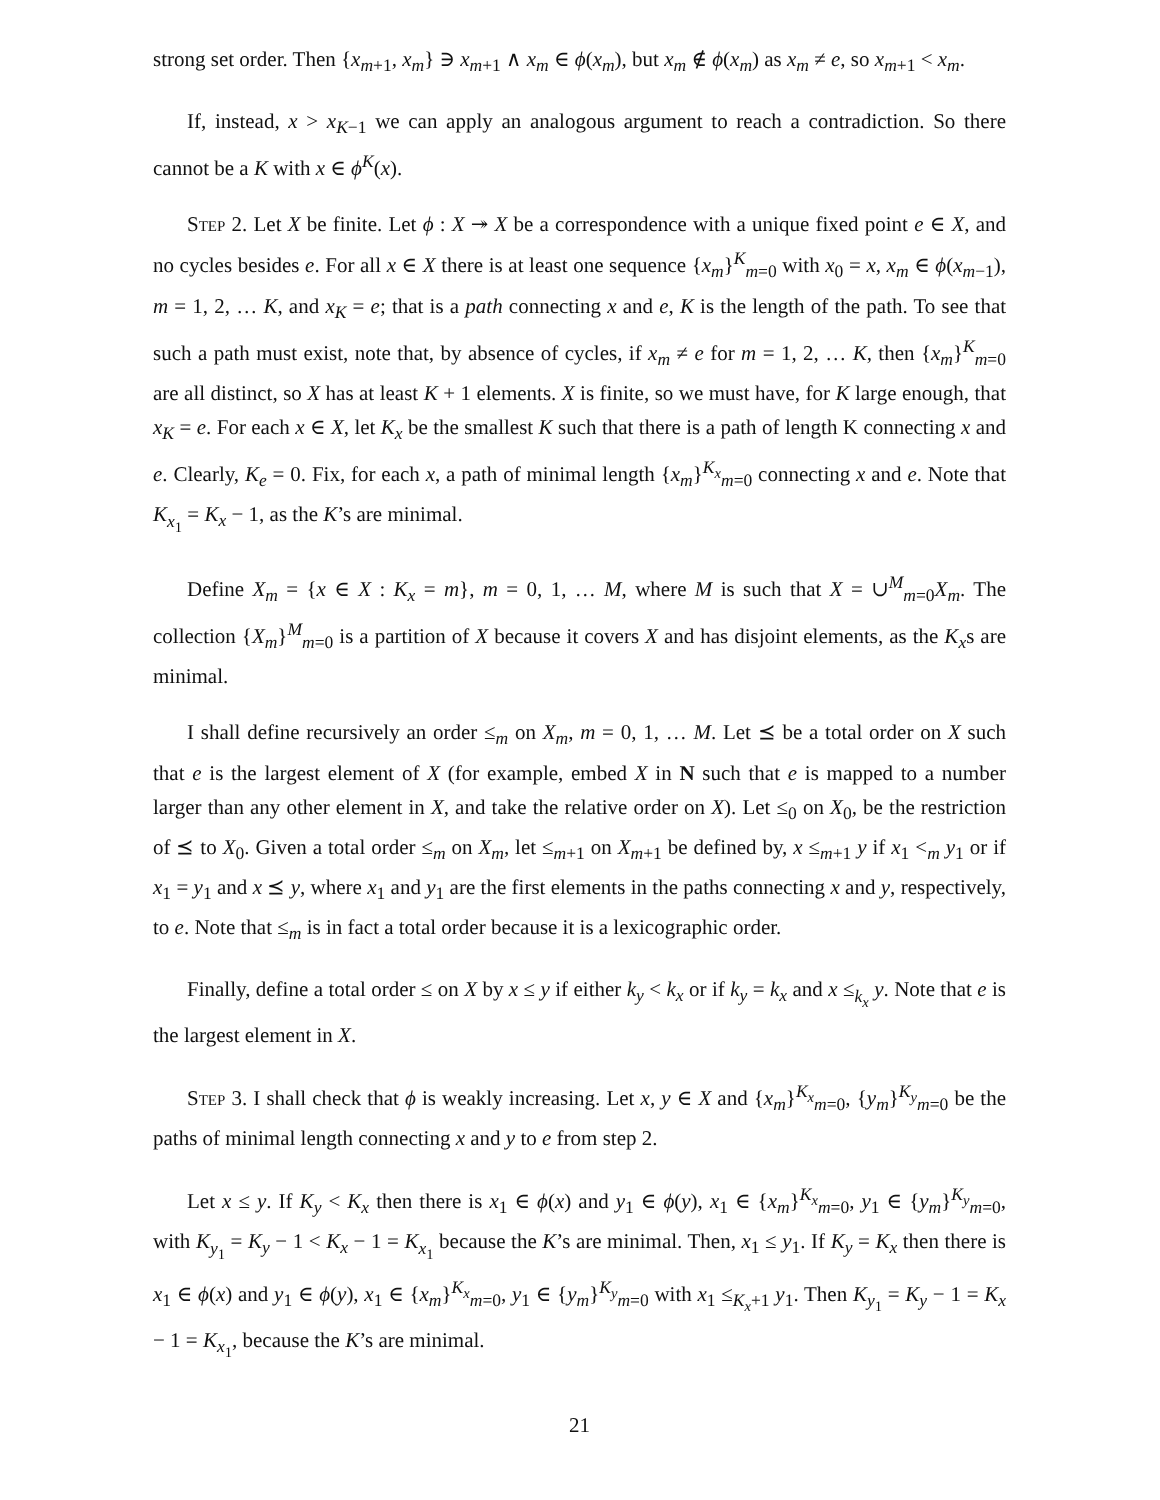strong set order. Then {x<sub>m+1</sub>, x<sub>m</sub>} ∋ x<sub>m+1</sub> ∧ x<sub>m</sub> ∈ ϕ(x<sub>m</sub>), but x<sub>m</sub> ∉ ϕ(x<sub>m</sub>) as x<sub>m</sub> ≠ e, so x<sub>m+1</sub> < x<sub>m</sub>.
If, instead, x > x<sub>K−1</sub> we can apply an analogous argument to reach a contradiction. So there cannot be a K with x ∈ ϕ<sup>K</sup>(x).
Step 2. Let X be finite. Let ϕ : X ↠ X be a correspondence with a unique fixed point e ∈ X, and no cycles besides e. For all x ∈ X there is at least one sequence {x<sub>m</sub>}<sup>K</sup><sub>m=0</sub> with x<sub>0</sub> = x, x<sub>m</sub> ∈ ϕ(x<sub>m−1</sub>), m = 1, 2, … K, and x<sub>K</sub> = e; that is a path connecting x and e, K is the length of the path. To see that such a path must exist, note that, by absence of cycles, if x<sub>m</sub> ≠ e for m = 1, 2, … K, then {x<sub>m</sub>}<sup>K</sup><sub>m=0</sub> are all distinct, so X has at least K + 1 elements. X is finite, so we must have, for K large enough, that x<sub>K</sub> = e. For each x ∈ X, let K<sub>x</sub> be the smallest K such that there is a path of length K connecting x and e. Clearly, K<sub>e</sub> = 0. Fix, for each x, a path of minimal length {x<sub>m</sub>}<sup>K<sub>x</sub></sup><sub>m=0</sub> connecting x and e. Note that K<sub>x<sub>1</sub></sub> = K<sub>x</sub> − 1, as the K’s are minimal.
Define X<sub>m</sub> = {x ∈ X : K<sub>x</sub> = m}, m = 0, 1, … M, where M is such that X = ∪<sup>M</sup><sub>m=0</sub>X<sub>m</sub>. The collection {X<sub>m</sub>}<sup>M</sup><sub>m=0</sub> is a partition of X because it covers X and has disjoint elements, as the K<sub>x</sub>s are minimal.
I shall define recursively an order ≤<sub>m</sub> on X<sub>m</sub>, m = 0, 1, … M. Let ⪯ be a total order on X such that e is the largest element of X (for example, embed X in N such that e is mapped to a number larger than any other element in X, and take the relative order on X). Let ≤<sub>0</sub> on X<sub>0</sub>, be the restriction of ⪯ to X<sub>0</sub>. Given a total order ≤<sub>m</sub> on X<sub>m</sub>, let ≤<sub>m+1</sub> on X<sub>m+1</sub> be defined by, x ≤<sub>m+1</sub> y if x<sub>1</sub> <<sub>m</sub> y<sub>1</sub> or if x<sub>1</sub> = y<sub>1</sub> and x ⪯ y, where x<sub>1</sub> and y<sub>1</sub> are the first elements in the paths connecting x and y, respectively, to e. Note that ≤<sub>m</sub> is in fact a total order because it is a lexicographic order.
Finally, define a total order ≤ on X by x ≤ y if either k<sub>y</sub> < k<sub>x</sub> or if k<sub>y</sub> = k<sub>x</sub> and x ≤<sub>k<sub>x</sub></sub> y. Note that e is the largest element in X.
Step 3. I shall check that ϕ is weakly increasing. Let x, y ∈ X and {x<sub>m</sub>}<sup>K<sub>x</sub></sup><sub>m=0</sub>, {y<sub>m</sub>}<sup>K<sub>y</sub></sup><sub>m=0</sub> be the paths of minimal length connecting x and y to e from step 2.
Let x ≤ y. If K<sub>y</sub> < K<sub>x</sub> then there is x<sub>1</sub> ∈ ϕ(x) and y<sub>1</sub> ∈ ϕ(y), x<sub>1</sub> ∈ {x<sub>m</sub>}<sup>K<sub>x</sub></sup><sub>m=0</sub>, y<sub>1</sub> ∈ {y<sub>m</sub>}<sup>K<sub>y</sub></sup><sub>m=0</sub>, with K<sub>y<sub>1</sub></sub> = K<sub>y</sub> − 1 < K<sub>x</sub> − 1 = K<sub>x<sub>1</sub></sub> because the K’s are minimal. Then, x<sub>1</sub> ≤ y<sub>1</sub>. If K<sub>y</sub> = K<sub>x</sub> then there is x<sub>1</sub> ∈ ϕ(x) and y<sub>1</sub> ∈ ϕ(y), x<sub>1</sub> ∈ {x<sub>m</sub>}<sup>K<sub>x</sub></sup><sub>m=0</sub>, y<sub>1</sub> ∈ {y<sub>m</sub>}<sup>K<sub>y</sub></sup><sub>m=0</sub> with x<sub>1</sub> ≤<sub>K<sub>x</sub>+1</sub> y<sub>1</sub>. Then K<sub>y<sub>1</sub></sub> = K<sub>y</sub> − 1 = K<sub>x</sub> − 1 = K<sub>x<sub>1</sub></sub>, because the K’s are minimal.
21